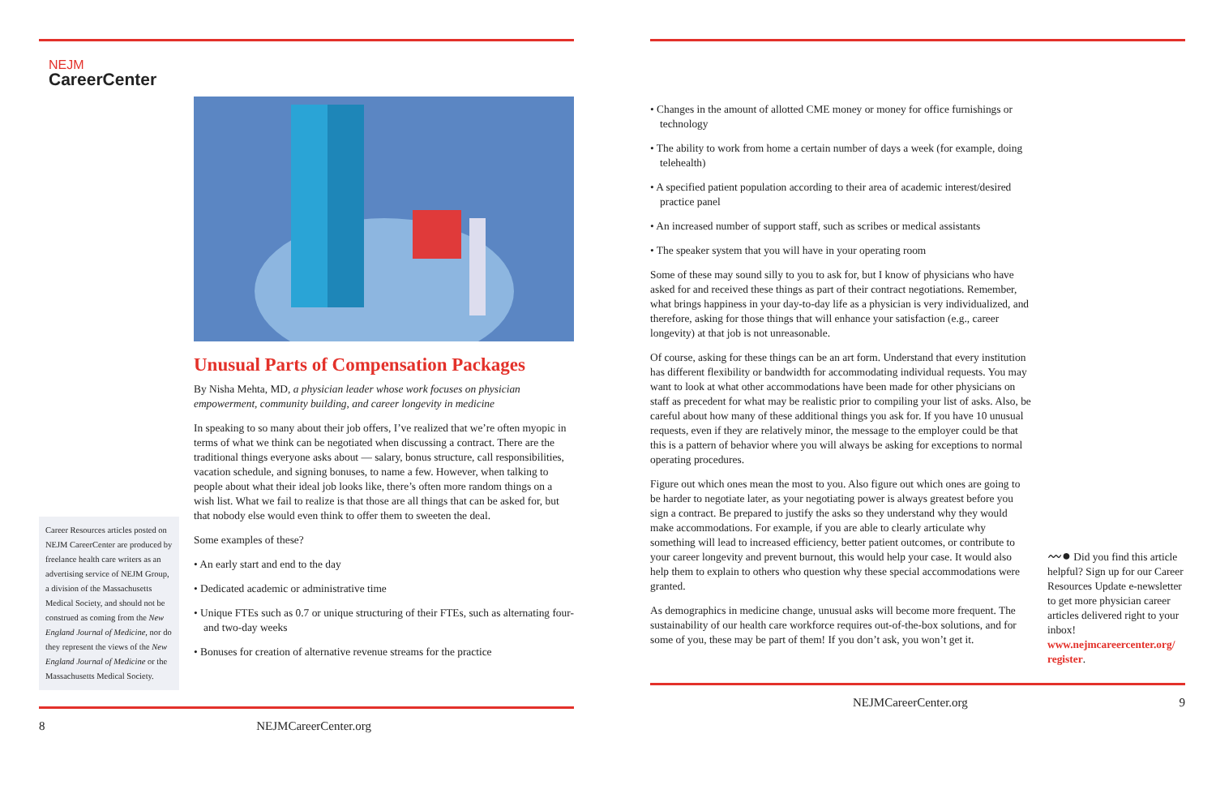NEJM
CareerCenter
Career Resources articles posted on NEJM CareerCenter are produced by freelance health care writers as an advertising service of NEJM Group, a division of the Massachusetts Medical Society, and should not be construed as coming from the New England Journal of Medicine, nor do they represent the views of the New England Journal of Medicine or the Massachusetts Medical Society.
Unusual Parts of Compensation Packages
By Nisha Mehta, MD, a physician leader whose work focuses on physician empowerment, community building, and career longevity in medicine
In speaking to so many about their job offers, I’ve realized that we’re often myopic in terms of what we think can be negotiated when discussing a contract. There are the traditional things everyone asks about — salary, bonus structure, call responsibilities, vacation schedule, and signing bonuses, to name a few. However, when talking to people about what their ideal job looks like, there’s often more random things on a wish list. What we fail to realize is that those are all things that can be asked for, but that nobody else would even think to offer them to sweeten the deal.
Some examples of these?
• An early start and end to the day
• Dedicated academic or administrative time
• Unique FTEs such as 0.7 or unique structuring of their FTEs, such as alternating four- and two-day weeks
• Bonuses for creation of alternative revenue streams for the practice
8 NEJMCareerCenter.org
• Changes in the amount of allotted CME money or money for office furnishings or technology
• The ability to work from home a certain number of days a week (for example, doing telehealth)
• A specified patient population according to their area of academic interest/desired practice panel
• An increased number of support staff, such as scribes or medical assistants
• The speaker system that you will have in your operating room
Some of these may sound silly to you to ask for, but I know of physicians who have asked for and received these things as part of their contract negotiations. Remember, what brings happiness in your day-to-day life as a physician is very individualized, and therefore, asking for those things that will enhance your satisfaction (e.g., career longevity) at that job is not unreasonable.
Of course, asking for these things can be an art form. Understand that every institution has different flexibility or bandwidth for accommodating individual requests. You may want to look at what other accommodations have been made for other physicians on staff as precedent for what may be realistic prior to compiling your list of asks. Also, be careful about how many of these additional things you ask for. If you have 10 unusual requests, even if they are relatively minor, the message to the employer could be that this is a pattern of behavior where you will always be asking for exceptions to normal operating procedures.
Figure out which ones mean the most to you. Also figure out which ones are going to be harder to negotiate later, as your negotiating power is always greatest before you sign a contract. Be prepared to justify the asks so they understand why they would make accommodations. For example, if you are able to clearly articulate why something will lead to increased efficiency, better patient outcomes, or contribute to your career longevity and prevent burnout, this would help your case. It would also help them to explain to others who question why these special accommodations were granted.
As demographics in medicine change, unusual asks will become more frequent. The sustainability of our health care workforce requires out-of-the-box solutions, and for some of you, these may be part of them! If you don’t ask, you won’t get it.
〰● Did you find this article helpful? Sign up for our Career Resources Update e-newsletter to get more physician career articles delivered right to your inbox! www.nejmcareercenter.org/ register.
NEJMCareerCenter.org 9